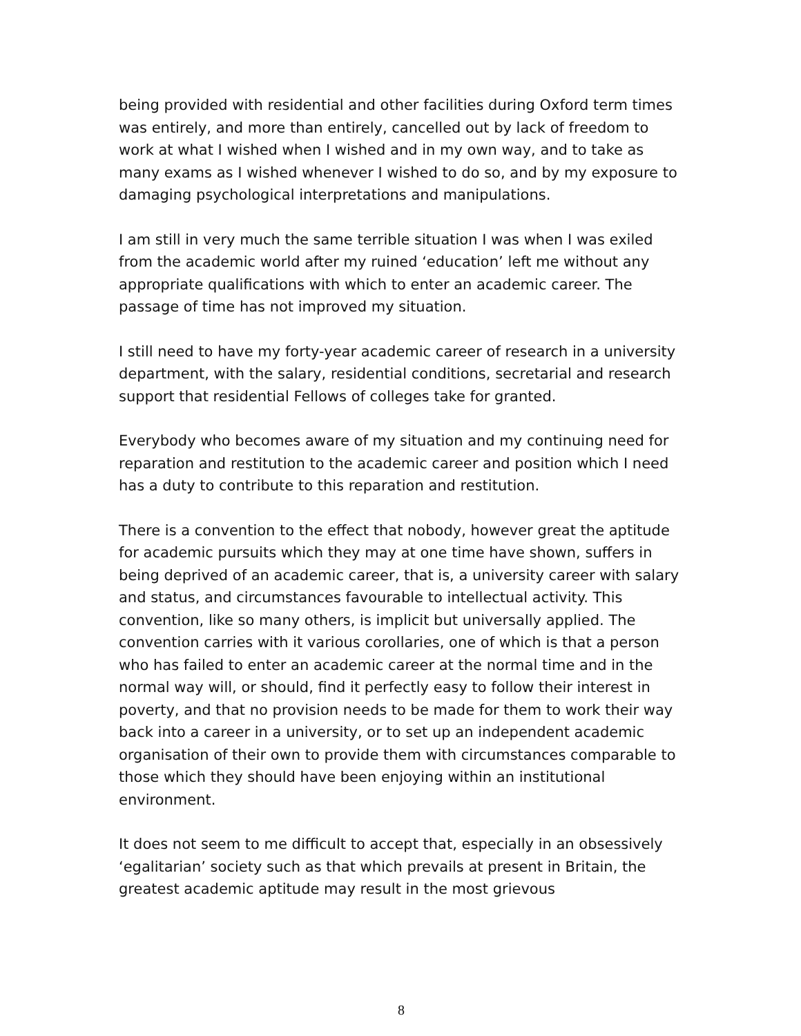being provided with residential and other facilities during Oxford term times was entirely, and more than entirely, cancelled out by lack of freedom to work at what I wished when I wished and in my own way, and to take as many exams as I wished whenever I wished to do so, and by my exposure to damaging psychological interpretations and manipulations.
I am still in very much the same terrible situation I was when I was exiled from the academic world after my ruined ‘education’ left me without any appropriate qualifications with which to enter an academic career. The passage of time has not improved my situation.
I still need to have my forty-year academic career of research in a university department, with the salary, residential conditions, secretarial and research support that residential Fellows of colleges take for granted.
Everybody who becomes aware of my situation and my continuing need for reparation and restitution to the academic career and position which I need has a duty to contribute to this reparation and restitution.
There is a convention to the effect that nobody, however great the aptitude for academic pursuits which they may at one time have shown, suffers in being deprived of an academic career, that is, a university career with salary and status, and circumstances favourable to intellectual activity. This convention, like so many others, is implicit but universally applied. The convention carries with it various corollaries, one of which is that a person who has failed to enter an academic career at the normal time and in the normal way will, or should, find it perfectly easy to follow their interest in poverty, and that no provision needs to be made for them to work their way back into a career in a university, or to set up an independent academic organisation of their own to provide them with circumstances comparable to those which they should have been enjoying within an institutional environment.
It does not seem to me difficult to accept that, especially in an obsessively ‘egalitarian’ society such as that which prevails at present in Britain, the greatest academic aptitude may result in the most grievous
8